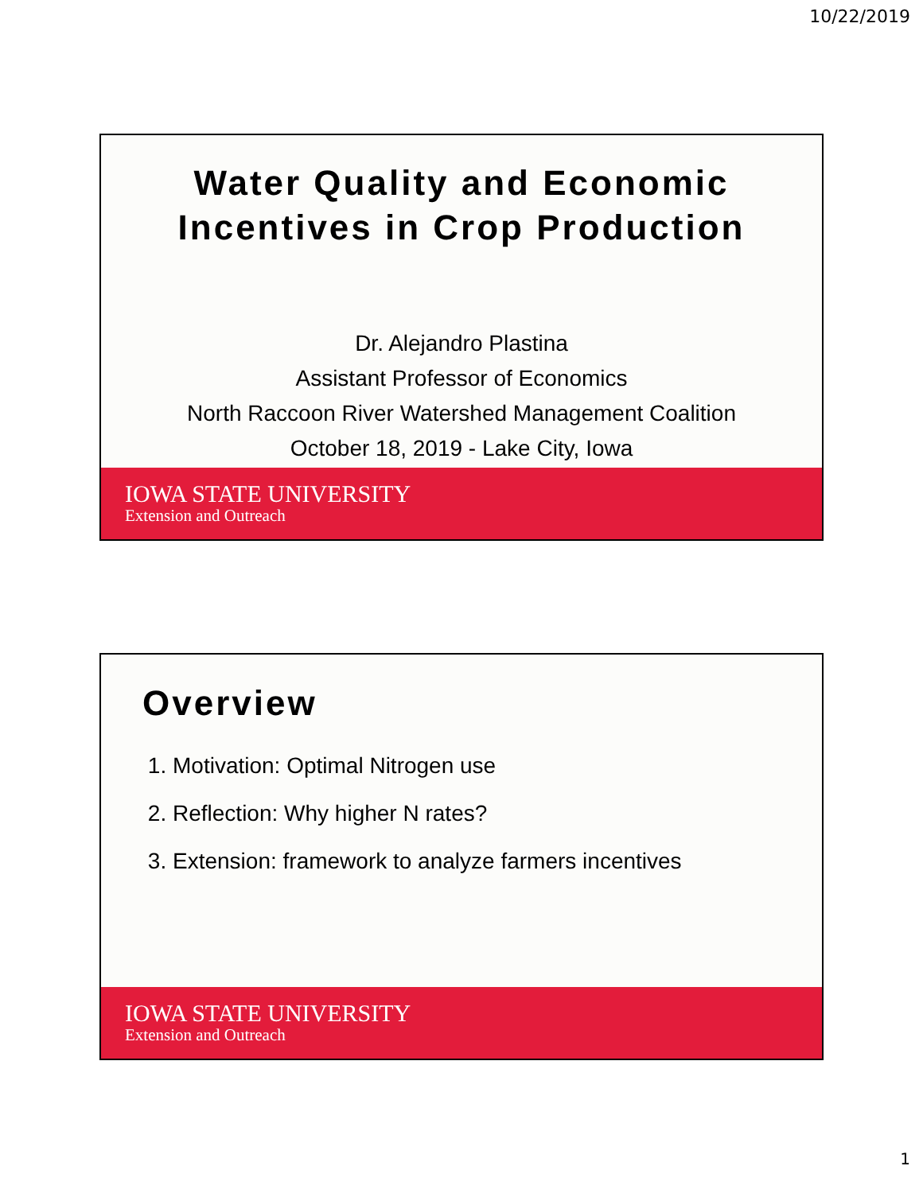10/22/2019
Water Quality and Economic
Incentives in Crop Production
Dr. Alejandro Plastina
Assistant Professor of Economics
North Raccoon River Watershed Management Coalition
October 18, 2019 - Lake City, Iowa
IOWA STATE UNIVERSITY
Extension and Outreach
Overview
1. Motivation: Optimal Nitrogen use
2. Reflection: Why higher N rates?
3. Extension: framework to analyze farmers incentives
IOWA STATE UNIVERSITY
Extension and Outreach
1